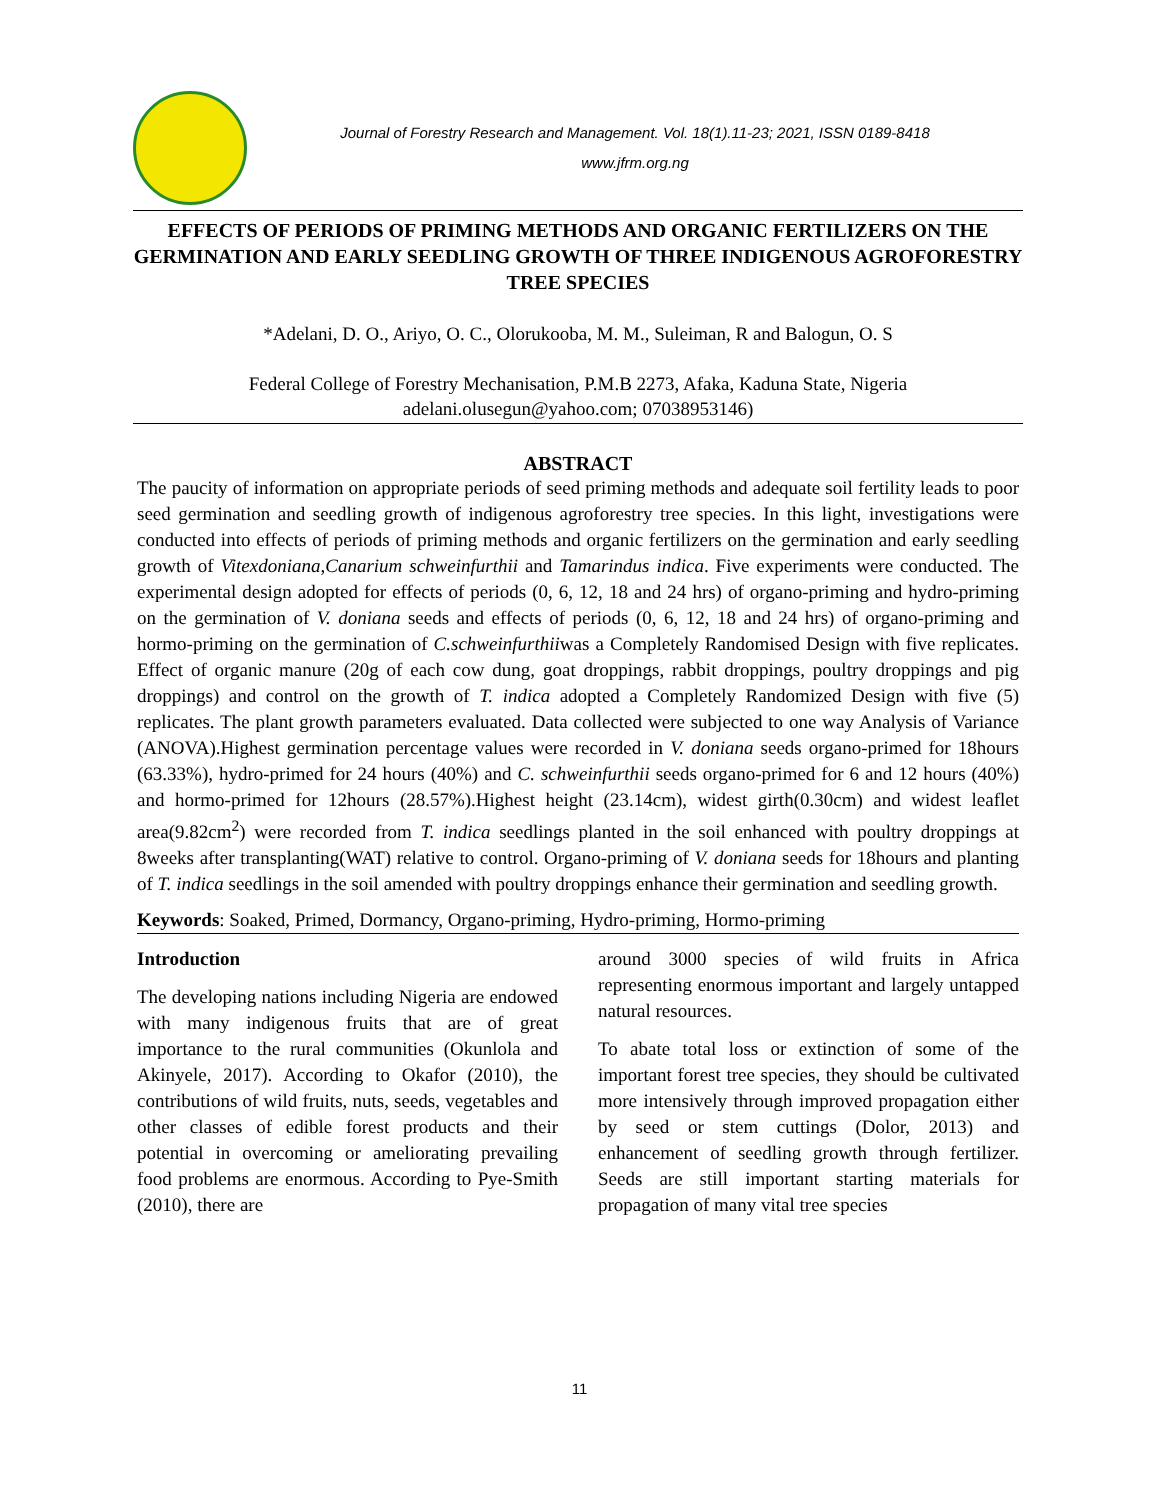Journal of Forestry Research and Management. Vol. 18(1).11-23; 2021, ISSN 0189-8418
www.jfrm.org.ng
EFFECTS OF PERIODS OF PRIMING METHODS AND ORGANIC FERTILIZERS ON THE GERMINATION AND EARLY SEEDLING GROWTH OF THREE INDIGENOUS AGROFORESTRY TREE SPECIES
*Adelani, D. O., Ariyo, O. C., Olorukooba, M. M., Suleiman, R and Balogun, O. S
Federal College of Forestry Mechanisation, P.M.B 2273, Afaka, Kaduna State, Nigeria
adelani.olusegun@yahoo.com; 07038953146)
ABSTRACT
The paucity of information on appropriate periods of seed priming methods and adequate soil fertility leads to poor seed germination and seedling growth of indigenous agroforestry tree species. In this light, investigations were conducted into effects of periods of priming methods and organic fertilizers on the germination and early seedling growth of Vitexdoniana,Canarium schweinfurthii and Tamarindus indica. Five experiments were conducted. The experimental design adopted for effects of periods (0, 6, 12, 18 and 24 hrs) of organo-priming and hydro-priming on the germination of V. doniana seeds and effects of periods (0, 6, 12, 18 and 24 hrs) of organo-priming and hormo-priming on the germination of C.schweinfurthiiwas a Completely Randomised Design with five replicates. Effect of organic manure (20g of each cow dung, goat droppings, rabbit droppings, poultry droppings and pig droppings) and control on the growth of T. indica adopted a Completely Randomized Design with five (5) replicates. The plant growth parameters evaluated. Data collected were subjected to one way Analysis of Variance (ANOVA).Highest germination percentage values were recorded in V. doniana seeds organo-primed for 18hours (63.33%), hydro-primed for 24 hours (40%) and C. schweinfurthii seeds organo-primed for 6 and 12 hours (40%) and hormo-primed for 12hours (28.57%).Highest height (23.14cm), widest girth(0.30cm) and widest leaflet area(9.82cm<sup>2</sup>) were recorded from T. indica seedlings planted in the soil enhanced with poultry droppings at 8weeks after transplanting(WAT) relative to control. Organo-priming of V. doniana seeds for 18hours and planting of T. indica seedlings in the soil amended with poultry droppings enhance their germination and seedling growth.
Keywords: Soaked, Primed, Dormancy, Organo-priming, Hydro-priming, Hormo-priming
Introduction
The developing nations including Nigeria are endowed with many indigenous fruits that are of great importance to the rural communities (Okunlola and Akinyele, 2017). According to Okafor (2010), the contributions of wild fruits, nuts, seeds, vegetables and other classes of edible forest products and their potential in overcoming or ameliorating prevailing food problems are enormous. According to Pye-Smith (2010), there are
around 3000 species of wild fruits in Africa representing enormous important and largely untapped natural resources.
To abate total loss or extinction of some of the important forest tree species, they should be cultivated more intensively through improved propagation either by seed or stem cuttings (Dolor, 2013) and enhancement of seedling growth through fertilizer. Seeds are still important starting materials for propagation of many vital tree species
11